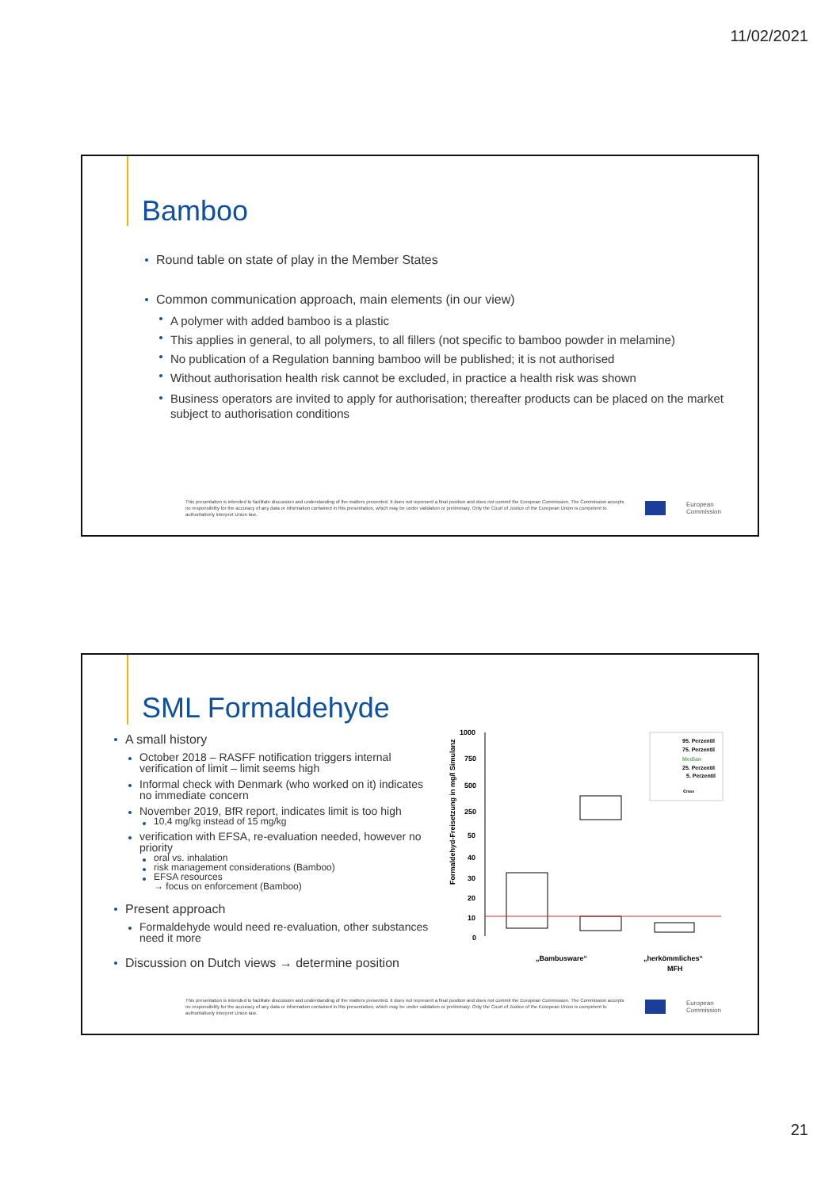11/02/2021
Bamboo
Round table on state of play in the Member States
Common communication approach, main elements (in our view)
A polymer with added bamboo is a plastic
This applies in general, to all polymers, to all fillers (not specific to bamboo powder in melamine)
No publication of a Regulation banning bamboo will be published; it is not authorised
Without authorisation health risk cannot be excluded, in practice a health risk was shown
Business operators are invited to apply for authorisation; thereafter products can be placed on the market subject to authorisation conditions
This presentation is intended to facilitate discussion and understanding of the matters presented. It does not represent a final position and does not commit the European Commission. The Commission accepts no responsibility for the accuracy of any data or information contained in this presentation, which may be under validation or preliminary. Only the Court of Justice of the European Union is competent to authoritatively interpret Union law.
European
Commission
SML Formaldehyde
A small history
October 2018 – RASFF notification triggers internal verification of limit – limit seems high
Informal check with Denmark (who worked on it) indicates no immediate concern
November 2019, BfR report, indicates limit is too high
10,4 mg/kg instead of 15 mg/kg
verification with EFSA, re-evaluation needed, however no priority
oral vs. inhalation
risk management considerations (Bamboo)
EFSA resources
→ focus on enforcement (Bamboo)
Present approach
Formaldehyde would need re-evaluation, other substances need it more
Discussion on Dutch views → determine position
Formaldehyd-Freisetzung in mg/l Simulanz
1000
750
500
250
50
40
30
20
10
0
„Bambusware“
„herkömmliches“
MFH
95. Perzentil
75. Perzentil
Median
25. Perzentil
5. Perzentil
cmax
This presentation is intended to facilitate discussion and understanding of the matters presented. It does not represent a final position and does not commit the European Commission. The Commission accepts no responsibility for the accuracy of any data or information contained in this presentation, which may be under validation or preliminary. Only the Court of Justice of the European Union is competent to authoritatively interpret Union law.
European
Commission
21